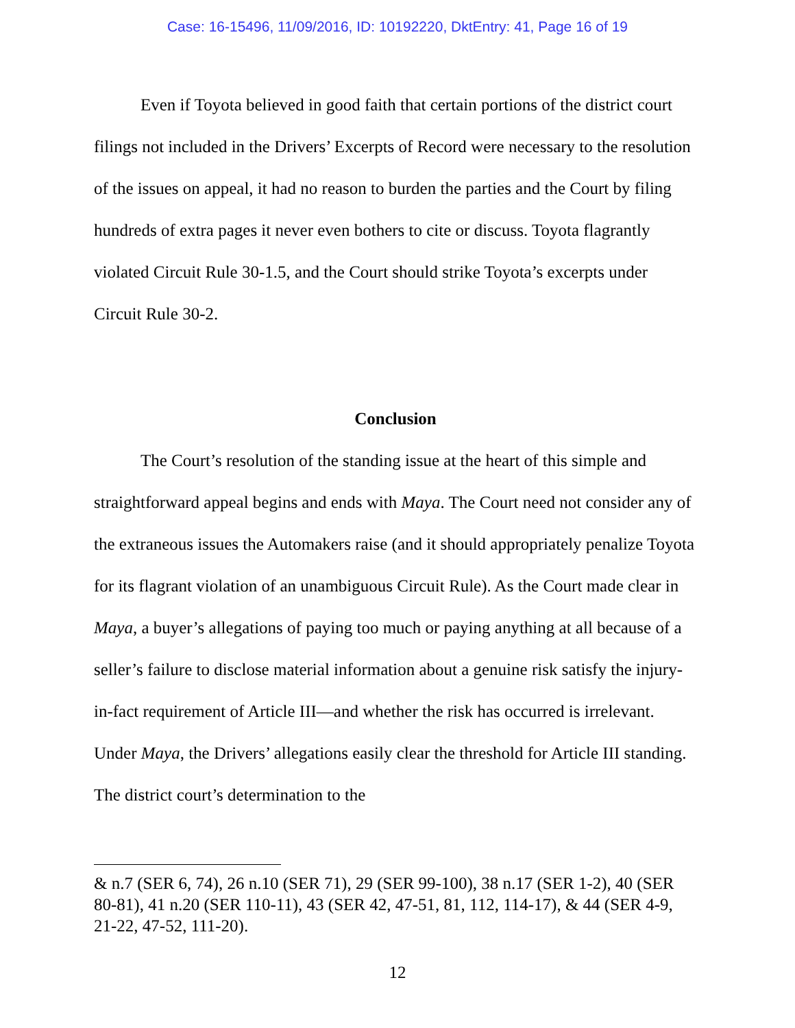Case: 16-15496, 11/09/2016, ID: 10192220, DktEntry: 41, Page 16 of 19
Even if Toyota believed in good faith that certain portions of the district court filings not included in the Drivers’ Excerpts of Record were necessary to the resolution of the issues on appeal, it had no reason to burden the parties and the Court by filing hundreds of extra pages it never even bothers to cite or discuss. Toyota flagrantly violated Circuit Rule 30-1.5, and the Court should strike Toyota’s excerpts under Circuit Rule 30-2.
Conclusion
The Court’s resolution of the standing issue at the heart of this simple and straightforward appeal begins and ends with Maya. The Court need not consider any of the extraneous issues the Automakers raise (and it should appropriately penalize Toyota for its flagrant violation of an unambiguous Circuit Rule). As the Court made clear in Maya, a buyer’s allegations of paying too much or paying anything at all because of a seller’s failure to disclose material information about a genuine risk satisfy the injury-in-fact requirement of Article III—and whether the risk has occurred is irrelevant. Under Maya, the Drivers’ allegations easily clear the threshold for Article III standing. The district court’s determination to the
& n.7 (SER 6, 74), 26 n.10 (SER 71), 29 (SER 99-100), 38 n.17 (SER 1-2), 40 (SER 80-81), 41 n.20 (SER 110-11), 43 (SER 42, 47-51, 81, 112, 114-17), & 44 (SER 4-9, 21-22, 47-52, 111-20).
12